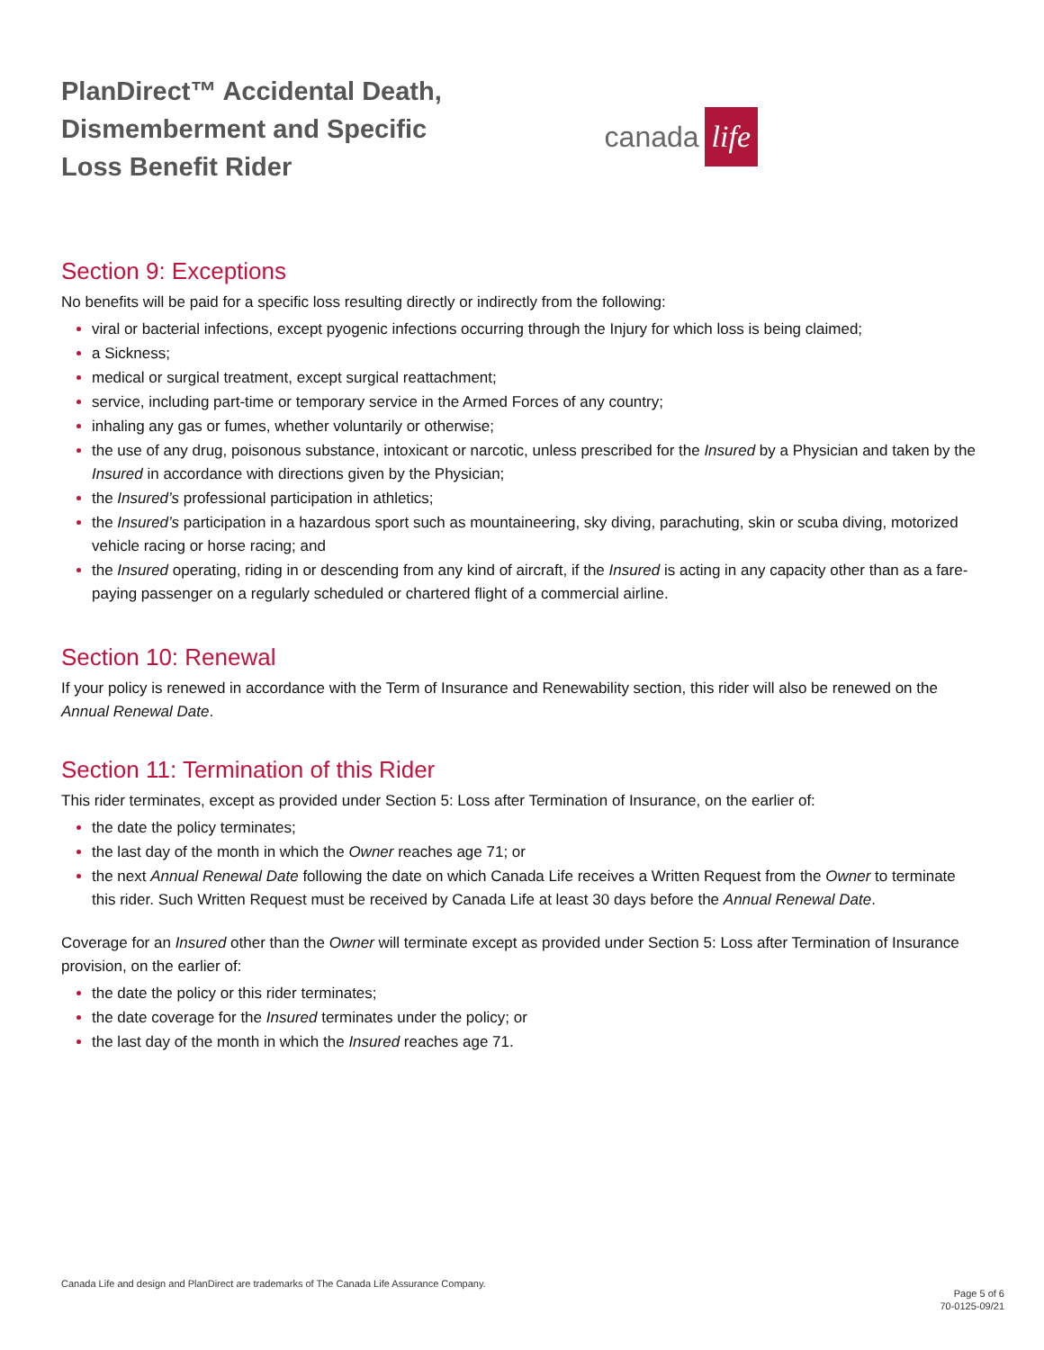PlanDirect™ Accidental Death,
Dismemberment and Specific
Loss Benefit Rider
canada life
Section 9: Exceptions
No benefits will be paid for a specific loss resulting directly or indirectly from the following:
viral or bacterial infections, except pyogenic infections occurring through the Injury for which loss is being claimed;
a Sickness;
medical or surgical treatment, except surgical reattachment;
service, including part-time or temporary service in the Armed Forces of any country;
inhaling any gas or fumes, whether voluntarily or otherwise;
the use of any drug, poisonous substance, intoxicant or narcotic, unless prescribed for the Insured by a Physician and taken by the Insured in accordance with directions given by the Physician;
the Insured’s professional participation in athletics;
the Insured’s participation in a hazardous sport such as mountaineering, sky diving, parachuting, skin or scuba diving, motorized vehicle racing or horse racing; and
the Insured operating, riding in or descending from any kind of aircraft, if the Insured is acting in any capacity other than as a fare-paying passenger on a regularly scheduled or chartered flight of a commercial airline.
Section 10: Renewal
If your policy is renewed in accordance with the Term of Insurance and Renewability section, this rider will also be renewed on the Annual Renewal Date.
Section 11: Termination of this Rider
This rider terminates, except as provided under Section 5: Loss after Termination of Insurance, on the earlier of:
the date the policy terminates;
the last day of the month in which the Owner reaches age 71; or
the next Annual Renewal Date following the date on which Canada Life receives a Written Request from the Owner to terminate this rider. Such Written Request must be received by Canada Life at least 30 days before the Annual Renewal Date.
Coverage for an Insured other than the Owner will terminate except as provided under Section 5: Loss after Termination of Insurance provision, on the earlier of:
the date the policy or this rider terminates;
the date coverage for the Insured terminates under the policy; or
the last day of the month in which the Insured reaches age 71.
Canada Life and design and PlanDirect are trademarks of The Canada Life Assurance Company. Page 5 of 6
70-0125-09/21